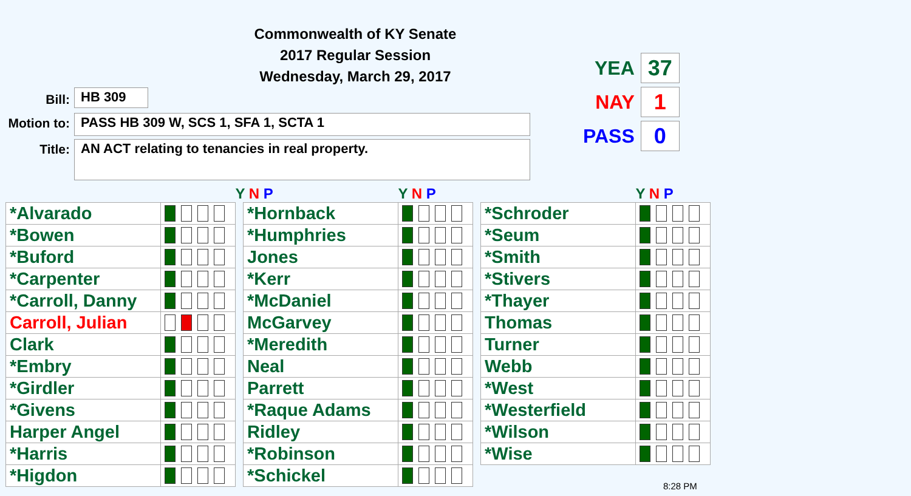Commonwealth of KY Senate
2017 Regular Session
Wednesday, March 29, 2017
Bill: HB 309
Motion to:
PASS HB 309 W, SCS 1, SFA 1, SCTA 1
Title: AN ACT relating to tenancies in real property.
YEA 37
NAY 1
PASS 0
| | | Y N P |
| --- | --- | --- |
| *Alvarado | | |
| *Bowen | | |
| *Buford | | |
| *Carpenter | | |
| *Carroll, Danny | | |
| Carroll, Julian | | |
| Clark | | |
| *Embry | | |
| *Girdler | | |
| *Givens | | |
| Harper Angel | | |
| *Harris | | |
| *Higdon | | |
| | Y N P |
| --- | --- |
| *Hornback | |
| *Humphries | |
| Jones | |
| *Kerr | |
| *McDaniel | |
| McGarvey | |
| *Meredith | |
| Neal | |
| Parrett | |
| *Raque Adams | |
| Ridley | |
| *Robinson | |
| *Schickel | |
| | Y N P |
| --- | --- |
| *Schroder | |
| *Seum | |
| *Smith | |
| *Stivers | |
| *Thayer | |
| Thomas | |
| Turner | |
| Webb | |
| *West | |
| *Westerfield | |
| *Wilson | |
| *Wise | |
8:28 PM